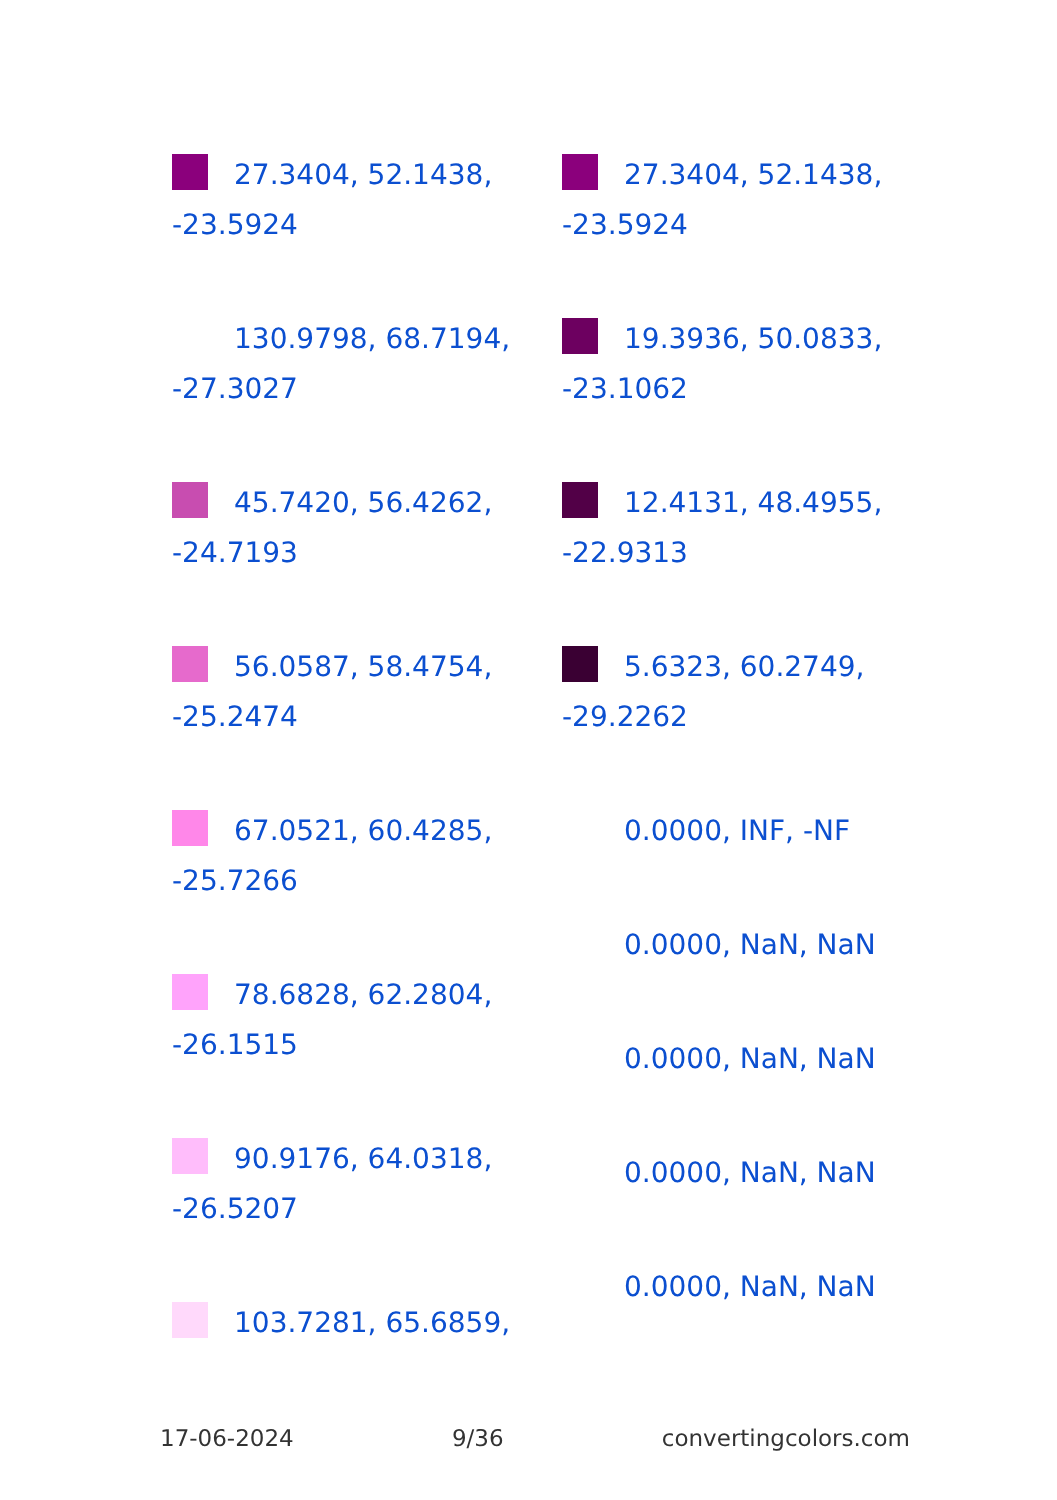27.3404, 52.1438, -23.5924
130.9798, 68.7194, -27.3027
45.7420, 56.4262, -24.7193
56.0587, 58.4754, -25.2474
67.0521, 60.4285, -25.7266
78.6828, 62.2804, -26.1515
90.9176, 64.0318, -26.5207
103.7281, 65.6859,
27.3404, 52.1438, -23.5924
19.3936, 50.0833, -23.1062
12.4131, 48.4955, -22.9313
5.6323, 60.2749, -29.2262
0.0000, INF, -NF
0.0000, NaN, NaN
0.0000, NaN, NaN
0.0000, NaN, NaN
0.0000, NaN, NaN
17-06-2024 9/36 convertingcolors.com